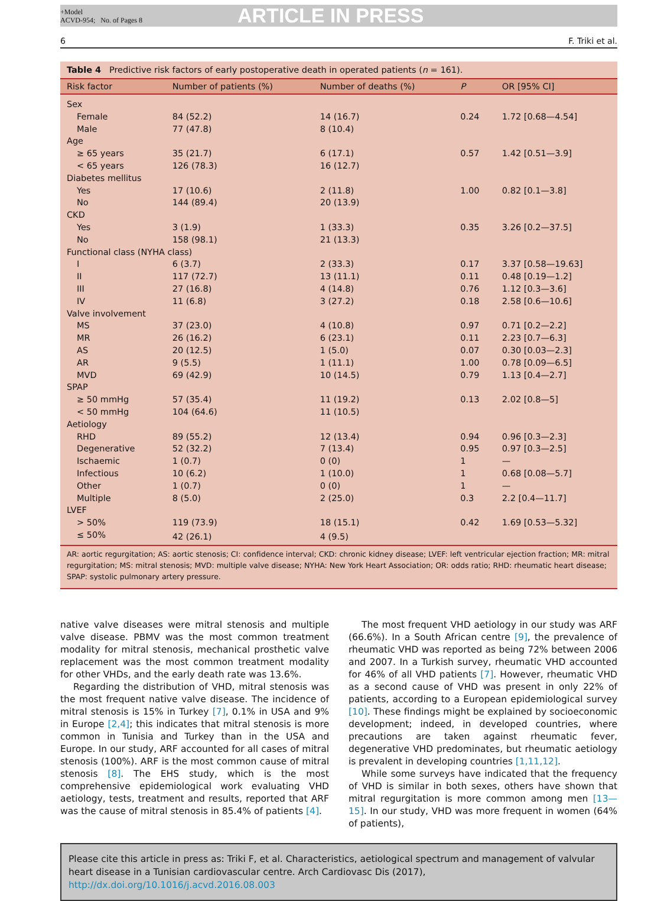+Model
ACVD-954; No. of Pages 8
ARTICLE IN PRESS
6 F. Triki et al.
Table 4 Predictive risk factors of early postoperative death in operated patients (n = 161).
| Risk factor | Number of patients (%) | Number of deaths (%) | P | OR [95% CI] |
| --- | --- | --- | --- | --- |
| Sex | | | | |
| Female | 84 (52.2) | 14 (16.7) | 0.24 | 1.72 [0.68—4.54] |
| Male | 77 (47.8) | 8 (10.4) | | |
| Age | | | | |
| ≥ 65 years | 35 (21.7) | 6 (17.1) | 0.57 | 1.42 [0.51—3.9] |
| < 65 years | 126 (78.3) | 16 (12.7) | | |
| Diabetes mellitus | | | | |
| Yes | 17 (10.6) | 2 (11.8) | 1.00 | 0.82 [0.1—3.8] |
| No | 144 (89.4) | 20 (13.9) | | |
| CKD | | | | |
| Yes | 3 (1.9) | 1 (33.3) | 0.35 | 3.26 [0.2—37.5] |
| No | 158 (98.1) | 21 (13.3) | | |
| Functional class (NYHA class) | | | | |
| I | 6 (3.7) | 2 (33.3) | 0.17 | 3.37 [0.58—19.63] |
| II | 117 (72.7) | 13 (11.1) | 0.11 | 0.48 [0.19—1.2] |
| III | 27 (16.8) | 4 (14.8) | 0.76 | 1.12 [0.3—3.6] |
| IV | 11 (6.8) | 3 (27.2) | 0.18 | 2.58 [0.6—10.6] |
| Valve involvement | | | | |
| MS | 37 (23.0) | 4 (10.8) | 0.97 | 0.71 [0.2—2.2] |
| MR | 26 (16.2) | 6 (23.1) | 0.11 | 2.23 [0.7—6.3] |
| AS | 20 (12.5) | 1 (5.0) | 0.07 | 0.30 [0.03—2.3] |
| AR | 9 (5.5) | 1 (11.1) | 1.00 | 0.78 [0.09—6.5] |
| MVD | 69 (42.9) | 10 (14.5) | 0.79 | 1.13 [0.4—2.7] |
| SPAP | | | | |
| ≥ 50 mmHg | 57 (35.4) | 11 (19.2) | 0.13 | 2.02 [0.8—5] |
| < 50 mmHg | 104 (64.6) | 11 (10.5) | | |
| Aetiology | | | | |
| RHD | 89 (55.2) | 12 (13.4) | 0.94 | 0.96 [0.3—2.3] |
| Degenerative | 52 (32.2) | 7 (13.4) | 0.95 | 0.97 [0.3—2.5] |
| Ischaemic | 1 (0.7) | 0 (0) | 1 | — |
| Infectious | 10 (6.2) | 1 (10.0) | 1 | 0.68 [0.08—5.7] |
| Other | 1 (0.7) | 0 (0) | 1 | — |
| Multiple | 8 (5.0) | 2 (25.0) | 0.3 | 2.2 [0.4—11.7] |
| LVEF | | | | |
| > 50% | 119 (73.9) | 18 (15.1) | 0.42 | 1.69 [0.53—5.32] |
| ≤ 50% | 42 (26.1) | 4 (9.5) | | |
AR: aortic regurgitation; AS: aortic stenosis; CI: confidence interval; CKD: chronic kidney disease; LVEF: left ventricular ejection fraction; MR: mitral regurgitation; MS: mitral stenosis; MVD: multiple valve disease; NYHA: New York Heart Association; OR: odds ratio; RHD: rheumatic heart disease; SPAP: systolic pulmonary artery pressure.
native valve diseases were mitral stenosis and multiple valve disease. PBMV was the most common treatment modality for mitral stenosis, mechanical prosthetic valve replacement was the most common treatment modality for other VHDs, and the early death rate was 13.6%.
Regarding the distribution of VHD, mitral stenosis was the most frequent native valve disease. The incidence of mitral stenosis is 15% in Turkey [7], 0.1% in USA and 9% in Europe [2,4]; this indicates that mitral stenosis is more common in Tunisia and Turkey than in the USA and Europe. In our study, ARF accounted for all cases of mitral stenosis (100%). ARF is the most common cause of mitral stenosis [8]. The EHS study, which is the most comprehensive epidemiological work evaluating VHD aetiology, tests, treatment and results, reported that ARF was the cause of mitral stenosis in 85.4% of patients [4].
The most frequent VHD aetiology in our study was ARF (66.6%). In a South African centre [9], the prevalence of rheumatic VHD was reported as being 72% between 2006 and 2007. In a Turkish survey, rheumatic VHD accounted for 46% of all VHD patients [7]. However, rheumatic VHD as a second cause of VHD was present in only 22% of patients, according to a European epidemiological survey [10]. These findings might be explained by socioeconomic development; indeed, in developed countries, where precautions are taken against rheumatic fever, degenerative VHD predominates, but rheumatic aetiology is prevalent in developing countries [1,11,12].
While some surveys have indicated that the frequency of VHD is similar in both sexes, others have shown that mitral regurgitation is more common among men [13—15]. In our study, VHD was more frequent in women (64% of patients),
Please cite this article in press as: Triki F, et al. Characteristics, aetiological spectrum and management of valvular heart disease in a Tunisian cardiovascular centre. Arch Cardiovasc Dis (2017), http://dx.doi.org/10.1016/j.acvd.2016.08.003